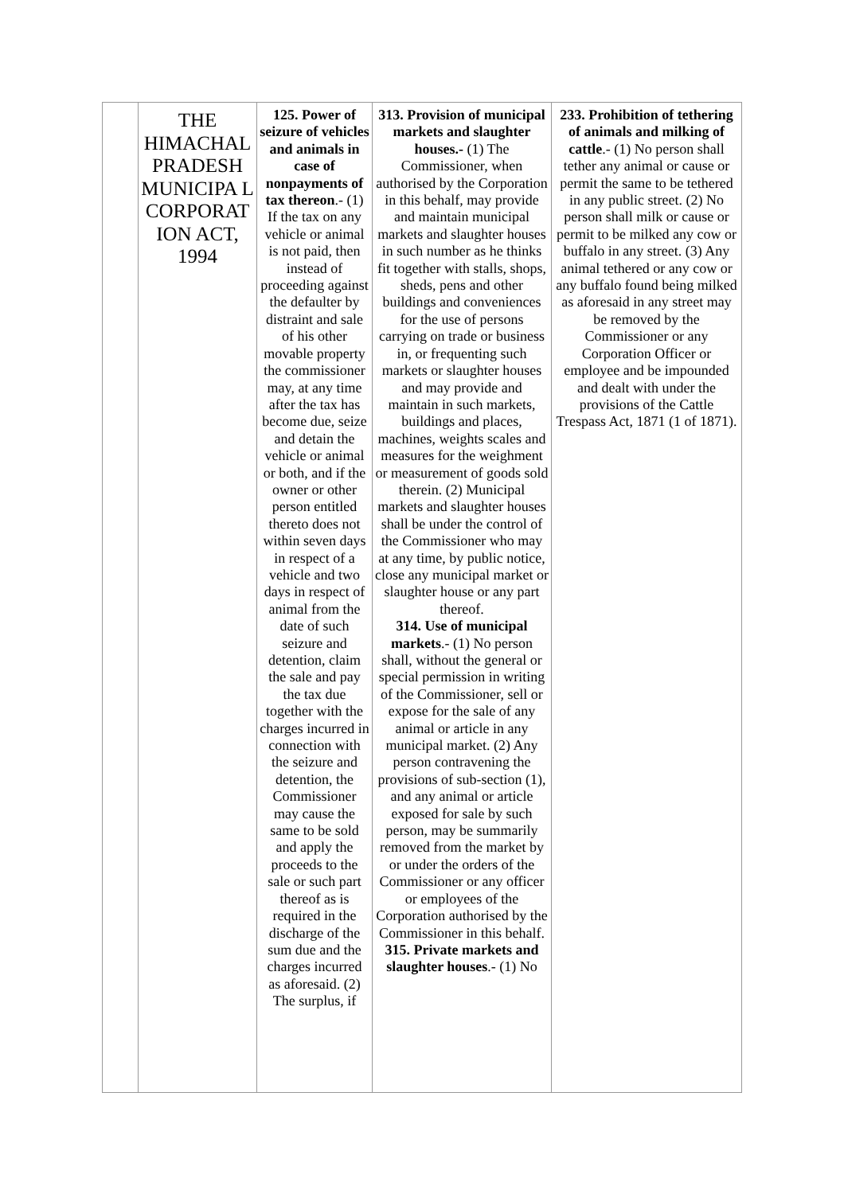| | THE HIMACHAL PRADESH MUNICIPA L CORPORAT ION ACT, 1994 | 125. Power of seizure of vehicles and animals in case of nonpayments of tax thereon .- (1) If the tax on any vehicle or animal is not paid, then instead of proceeding against the defaulter by distraint and sale of his other movable property the commissioner may, at any time after the tax has become due, seize and detain the vehicle or animal or both, and if the owner or other person entitled thereto does not within seven days in respect of a vehicle and two days in respect of animal from the date of such seizure and detention, claim the sale and pay the tax due together with the charges incurred in connection with the seizure and detention, the Commissioner may cause the same to be sold and apply the proceeds to the sale or such part thereof as is required in the discharge of the sum due and the charges incurred as aforesaid. (2) The surplus, if | 313. Provision of municipal markets and slaughter houses.- (1) The Commissioner, when authorised by the Corporation in this behalf, may provide and maintain municipal markets and slaughter houses in such number as he thinks fit together with stalls, shops, sheds, pens and other buildings and conveniences for the use of persons carrying on trade or business in, or frequenting such markets or slaughter houses and may provide and maintain in such markets, buildings and places, machines, weights scales and measures for the weighment or measurement of goods sold therein. (2) Municipal markets and slaughter houses shall be under the control of the Commissioner who may at any time, by public notice, close any municipal market or slaughter house or any part thereof. 314. Use of municipal markets .- (1) No person shall, without the general or special permission in writing of the Commissioner, sell or expose for the sale of any animal or article in any municipal market. (2) Any person contravening the provisions of sub-section (1), and any animal or article exposed for sale by such person, may be summarily removed from the market by or under the orders of the Commissioner or any officer or employees of the Corporation authorised by the Commissioner in this behalf. 315. Private markets and slaughter houses .- (1) No | 233. Prohibition of tethering of animals and milking of cattle .- (1) No person shall tether any animal or cause or permit the same to be tethered in any public street. (2) No person shall milk or cause or permit to be milked any cow or buffalo in any street. (3) Any animal tethered or any cow or any buffalo found being milked as aforesaid in any street may be removed by the Commissioner or any Corporation Officer or employee and be impounded and dealt with under the provisions of the Cattle Trespass Act, 1871 (1 of 1871). |